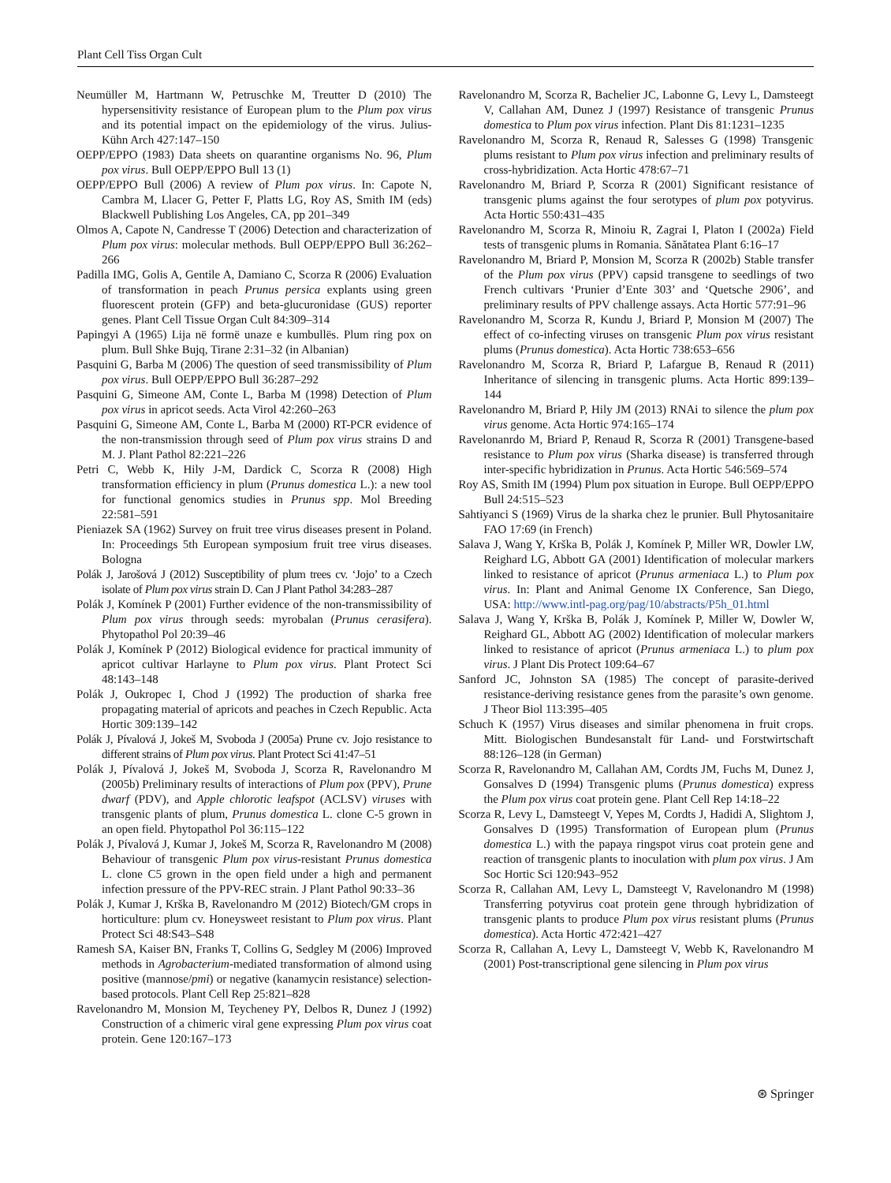Plant Cell Tiss Organ Cult
Neumüller M, Hartmann W, Petruschke M, Treutter D (2010) The hypersensitivity resistance of European plum to the Plum pox virus and its potential impact on the epidemiology of the virus. Julius-Kühn Arch 427:147–150
OEPP/EPPO (1983) Data sheets on quarantine organisms No. 96, Plum pox virus. Bull OEPP/EPPO Bull 13 (1)
OEPP/EPPO Bull (2006) A review of Plum pox virus. In: Capote N, Cambra M, Llacer G, Petter F, Platts LG, Roy AS, Smith IM (eds) Blackwell Publishing Los Angeles, CA, pp 201–349
Olmos A, Capote N, Candresse T (2006) Detection and characterization of Plum pox virus: molecular methods. Bull OEPP/EPPO Bull 36:262–266
Padilla IMG, Golis A, Gentile A, Damiano C, Scorza R (2006) Evaluation of transformation in peach Prunus persica explants using green fluorescent protein (GFP) and beta-glucuronidase (GUS) reporter genes. Plant Cell Tissue Organ Cult 84:309–314
Papingyi A (1965) Lija në formë unaze e kumbullës. Plum ring pox on plum. Bull Shke Bujq, Tirane 2:31–32 (in Albanian)
Pasquini G, Barba M (2006) The question of seed transmissibility of Plum pox virus. Bull OEPP/EPPO Bull 36:287–292
Pasquini G, Simeone AM, Conte L, Barba M (1998) Detection of Plum pox virus in apricot seeds. Acta Virol 42:260–263
Pasquini G, Simeone AM, Conte L, Barba M (2000) RT-PCR evidence of the non-transmission through seed of Plum pox virus strains D and M. J. Plant Pathol 82:221–226
Petri C, Webb K, Hily J-M, Dardick C, Scorza R (2008) High transformation efficiency in plum (Prunus domestica L.): a new tool for functional genomics studies in Prunus spp. Mol Breeding 22:581–591
Pieniazek SA (1962) Survey on fruit tree virus diseases present in Poland. In: Proceedings 5th European symposium fruit tree virus diseases. Bologna
Polák J, Jarošová J (2012) Susceptibility of plum trees cv. ‘Jojo’ to a Czech isolate of Plum pox virus strain D. Can J Plant Pathol 34:283–287
Polák J, Komínek P (2001) Further evidence of the non-transmissibility of Plum pox virus through seeds: myrobalan (Prunus cerasifera). Phytopathol Pol 20:39–46
Polák J, Komínek P (2012) Biological evidence for practical immunity of apricot cultivar Harlayne to Plum pox virus. Plant Protect Sci 48:143–148
Polák J, Oukropec I, Chod J (1992) The production of sharka free propagating material of apricots and peaches in Czech Republic. Acta Hortic 309:139–142
Polák J, Pívalová J, Jokeš M, Svoboda J (2005a) Prune cv. Jojo resistance to different strains of Plum pox virus. Plant Protect Sci 41:47–51
Polák J, Pívalová J, Jokeš M, Svoboda J, Scorza R, Ravelonandro M (2005b) Preliminary results of interactions of Plum pox (PPV), Prune dwarf (PDV), and Apple chlorotic leafspot (ACLSV) viruses with transgenic plants of plum, Prunus domestica L. clone C-5 grown in an open field. Phytopathol Pol 36:115–122
Polák J, Pívalová J, Kumar J, Jokeš M, Scorza R, Ravelonandro M (2008) Behaviour of transgenic Plum pox virus-resistant Prunus domestica L. clone C5 grown in the open field under a high and permanent infection pressure of the PPV-REC strain. J Plant Pathol 90:33–36
Polák J, Kumar J, Krška B, Ravelonandro M (2012) Biotech/GM crops in horticulture: plum cv. Honeysweet resistant to Plum pox virus. Plant Protect Sci 48:S43–S48
Ramesh SA, Kaiser BN, Franks T, Collins G, Sedgley M (2006) Improved methods in Agrobacterium-mediated transformation of almond using positive (mannose/pmi) or negative (kanamycin resistance) selection-based protocols. Plant Cell Rep 25:821–828
Ravelonandro M, Monsion M, Teycheney PY, Delbos R, Dunez J (1992) Construction of a chimeric viral gene expressing Plum pox virus coat protein. Gene 120:167–173
Ravelonandro M, Scorza R, Bachelier JC, Labonne G, Levy L, Damsteegt V, Callahan AM, Dunez J (1997) Resistance of transgenic Prunus domestica to Plum pox virus infection. Plant Dis 81:1231–1235
Ravelonandro M, Scorza R, Renaud R, Salesses G (1998) Transgenic plums resistant to Plum pox virus infection and preliminary results of cross-hybridization. Acta Hortic 478:67–71
Ravelonandro M, Briard P, Scorza R (2001) Significant resistance of transgenic plums against the four serotypes of plum pox potyvirus. Acta Hortic 550:431–435
Ravelonandro M, Scorza R, Minoiu R, Zagrai I, Platon I (2002a) Field tests of transgenic plums in Romania. Sănătatea Plant 6:16–17
Ravelonandro M, Briard P, Monsion M, Scorza R (2002b) Stable transfer of the Plum pox virus (PPV) capsid transgene to seedlings of two French cultivars ‘Prunier d’Ente 303’ and ‘Quetsche 2906’, and preliminary results of PPV challenge assays. Acta Hortic 577:91–96
Ravelonandro M, Scorza R, Kundu J, Briard P, Monsion M (2007) The effect of co-infecting viruses on transgenic Plum pox virus resistant plums (Prunus domestica). Acta Hortic 738:653–656
Ravelonandro M, Scorza R, Briard P, Lafargue B, Renaud R (2011) Inheritance of silencing in transgenic plums. Acta Hortic 899:139–144
Ravelonandro M, Briard P, Hily JM (2013) RNAi to silence the plum pox virus genome. Acta Hortic 974:165–174
Ravelonanrdo M, Briard P, Renaud R, Scorza R (2001) Transgene-based resistance to Plum pox virus (Sharka disease) is transferred through inter-specific hybridization in Prunus. Acta Hortic 546:569–574
Roy AS, Smith IM (1994) Plum pox situation in Europe. Bull OEPP/EPPO Bull 24:515–523
Sahtiyanci S (1969) Virus de la sharka chez le prunier. Bull Phytosanitaire FAO 17:69 (in French)
Salava J, Wang Y, Krška B, Polák J, Komínek P, Miller WR, Dowler LW, Reighard LG, Abbott GA (2001) Identification of molecular markers linked to resistance of apricot (Prunus armeniaca L.) to Plum pox virus. In: Plant and Animal Genome IX Conference, San Diego, USA: http://www.intl-pag.org/pag/10/abstracts/P5h_01.html
Salava J, Wang Y, Krška B, Polák J, Komínek P, Miller W, Dowler W, Reighard GL, Abbott AG (2002) Identification of molecular markers linked to resistance of apricot (Prunus armeniaca L.) to plum pox virus. J Plant Dis Protect 109:64–67
Sanford JC, Johnston SA (1985) The concept of parasite-derived resistance-deriving resistance genes from the parasite’s own genome. J Theor Biol 113:395–405
Schuch K (1957) Virus diseases and similar phenomena in fruit crops. Mitt. Biologischen Bundesanstalt für Land- und Forstwirtschaft 88:126–128 (in German)
Scorza R, Ravelonandro M, Callahan AM, Cordts JM, Fuchs M, Dunez J, Gonsalves D (1994) Transgenic plums (Prunus domestica) express the Plum pox virus coat protein gene. Plant Cell Rep 14:18–22
Scorza R, Levy L, Damsteegt V, Yepes M, Cordts J, Hadidi A, Slightom J, Gonsalves D (1995) Transformation of European plum (Prunus domestica L.) with the papaya ringspot virus coat protein gene and reaction of transgenic plants to inoculation with plum pox virus. J Am Soc Hortic Sci 120:943–952
Scorza R, Callahan AM, Levy L, Damsteegt V, Ravelonandro M (1998) Transferring potyvirus coat protein gene through hybridization of transgenic plants to produce Plum pox virus resistant plums (Prunus domestica). Acta Hortic 472:421–427
Scorza R, Callahan A, Levy L, Damsteegt V, Webb K, Ravelonandro M (2001) Post-transcriptional gene silencing in Plum pox virus
⊛ Springer